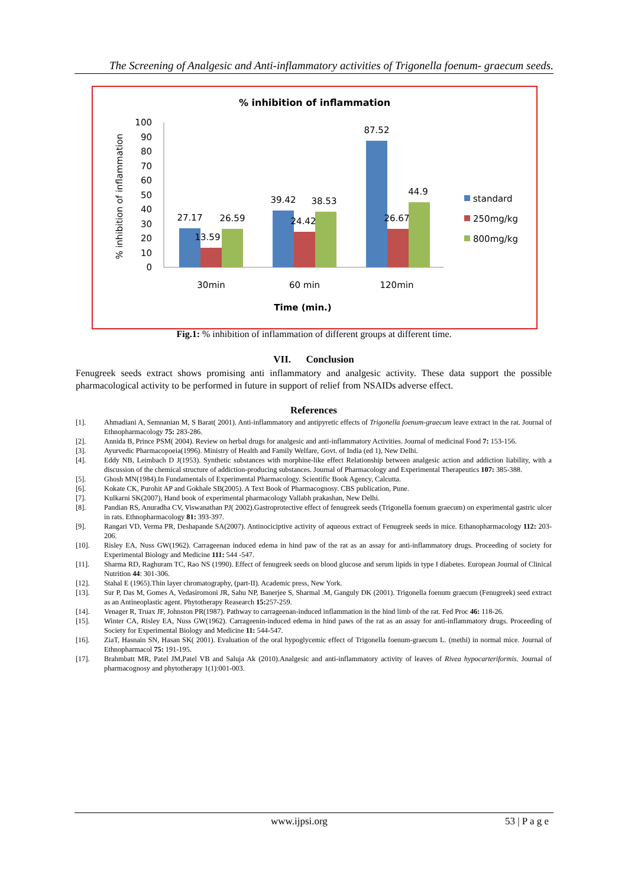The Screening of Analgesic and Anti-inflammatory activities of Trigonella foenum- graecum seeds.
% inhibition of inflammation
% inhibition of inflammation
0
10
20
30
40
50
60
70
80
90
100
27.17
13.59
26.59
39.42
24.42
38.53
87.52
26.67
44.9
30min
60 min
120min
Time (min.)
standard
250mg/kg
800mg/kg
Fig.1: % inhibition of inflammation of different groups at different time.
VII. Conclusion
Fenugreek seeds extract shows promising anti inflammatory and analgesic activity. These data support the possible pharmacological activity to be performed in future in support of relief from NSAIDs adverse effect.
References
[1]. Ahmadiani A, Semnanian M, S Barat( 2001). Anti-inflammatory and antipyretic effects of Trigonella foenum-graecum leave extract in the rat. Journal of Ethnopharmacology 75: 283-286.
[2]. Annida B, Prince PSM( 2004). Review on herbal drugs for analgesic and anti-inflammatory Activities. Journal of medicinal Food 7: 153-156.
[3]. Ayurvedic Pharmacopoeia(1996). Ministry of Health and Family Welfare, Govt. of India (ed 1), New Delhi.
[4]. Eddy NB, Leimbach D J(1953). Synthetic substances with morphine-like effect Relationship between analgesic action and addiction liability, with a discussion of the chemical structure of addiction-producing substances. Journal of Pharmacology and Experimental Therapeutics 107: 385-388.
[5]. Ghosh MN(1984).In Fundamentals of Experimental Pharmacology. Scientific Book Agency, Calcutta.
[6]. Kokate CK, Purohit AP and Gokhale SB(2005). A Text Book of Pharmacognosy. CBS publication, Pune.
[7]. Kulkarni SK(2007), Hand book of experimental pharmacology Vallabh prakashan, New Delhi.
[8]. Pandian RS, Anuradha CV, Viswanathan PJ( 2002).Gastroprotective effect of fenugreek seeds (Trigonella foenum graecum) on experimental gastric ulcer in rats. Ethnopharmacology 81: 393-397.
[9]. Rangari VD, Verma PR, Deshapande SA(2007). Antinociciptive activity of aqueous extract of Fenugreek seeds in mice. Ethanopharmacology 112: 203-206.
[10]. Risley EA, Nuss GW(1962). Carrageenan induced edema in hind paw of the rat as an assay for anti-inflammatory drugs. Proceeding of society for Experimental Biology and Medicine 111: 544 -547.
[11]. Sharma RD, Raghuram TC, Rao NS (1990). Effect of fenugreek seeds on blood glucose and serum lipids in type I diabetes. European Journal of Clinical Nutrition 44: 301-306.
[12]. Stahal E (1965).Thin layer chromatography, (part-II). Academic press, New York.
[13]. Sur P, Das M, Gomes A, Vedasiromoni JR, Sahu NP, Banerjee S, Sharmal .M, Ganguly DK (2001). Trigonella foenum graecum (Fenugreek) seed extract as an Antineoplastic agent. Phytotherapy Reasearch 15: 257-259.
[14]. Venager R, Truax JF, Johnston PR(1987). Pathway to carrageenan-induced inflammation in the hind limb of the rat. Fed Proc 46: 118-26.
[15]. Winter CA, Risley EA, Nuss GW(1962). Carrageenin-induced edema in hind paws of the rat as an assay for anti-inflammatory drugs. Proceeding of Society for Experimental Biology and Medicine 11: 544-547.
[16]. ZiaT, Hasnain SN, Hasan SK( 2001). Evaluation of the oral hypoglycemic effect of Trigonella foenum-graecum L. (methi) in normal mice. Journal of Ethnopharmacol 75: 191-195.
[17]. Brahmbatt MR, Patel JM,Patel VB and Saluja Ak (2010).Analgesic and anti-inflammatory activity of leaves of Rivea hypocarteriformis. Journal of pharmacognosy and phytotherapy 1(1):001-003.
www.ijpsi.org 53 | P a g e